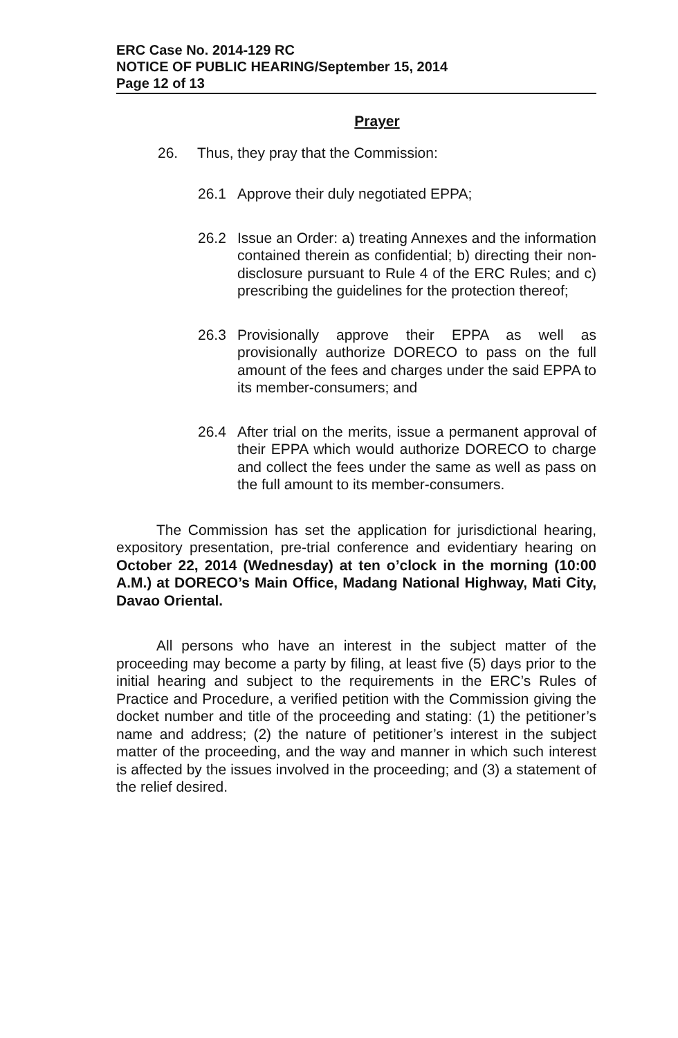ERC Case No. 2014-129 RC
NOTICE OF PUBLIC HEARING/September 15, 2014
Page 12 of 13
Prayer
26. Thus, they pray that the Commission:
26.1 Approve their duly negotiated EPPA;
26.2 Issue an Order: a) treating Annexes and the information contained therein as confidential; b) directing their non-disclosure pursuant to Rule 4 of the ERC Rules; and c) prescribing the guidelines for the protection thereof;
26.3 Provisionally approve their EPPA as well as provisionally authorize DORECO to pass on the full amount of the fees and charges under the said EPPA to its member-consumers; and
26.4 After trial on the merits, issue a permanent approval of their EPPA which would authorize DORECO to charge and collect the fees under the same as well as pass on the full amount to its member-consumers.
The Commission has set the application for jurisdictional hearing, expository presentation, pre-trial conference and evidentiary hearing on October 22, 2014 (Wednesday) at ten o’clock in the morning (10:00 A.M.) at DORECO’s Main Office, Madang National Highway, Mati City, Davao Oriental.
All persons who have an interest in the subject matter of the proceeding may become a party by filing, at least five (5) days prior to the initial hearing and subject to the requirements in the ERC’s Rules of Practice and Procedure, a verified petition with the Commission giving the docket number and title of the proceeding and stating: (1) the petitioner’s name and address; (2) the nature of petitioner’s interest in the subject matter of the proceeding, and the way and manner in which such interest is affected by the issues involved in the proceeding; and (3) a statement of the relief desired.